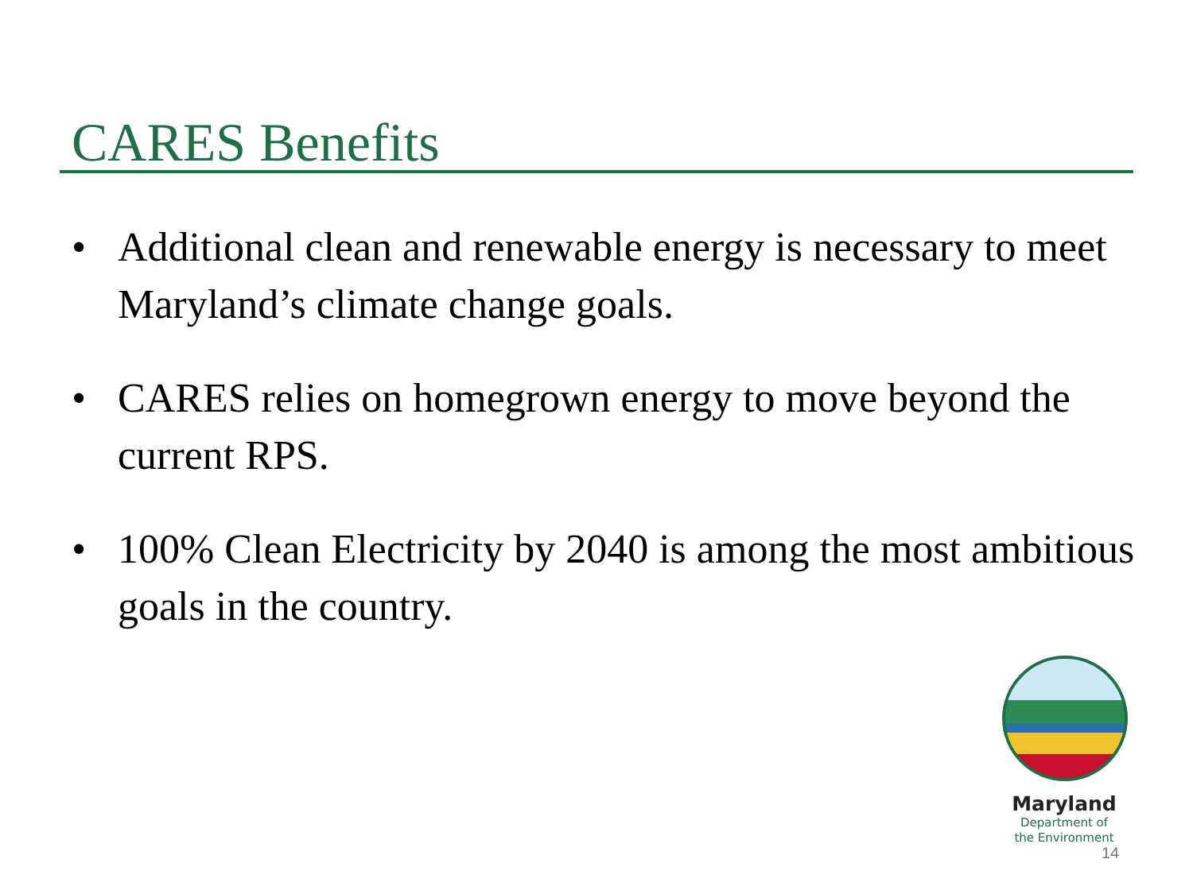CARES Benefits
• Additional clean and renewable energy is necessary to meet Maryland’s climate change goals.
• CARES relies on homegrown energy to move beyond the current RPS.
• 100% Clean Electricity by 2040 is among the most ambitious goals in the country.
Maryland
Department of
the Environment
14